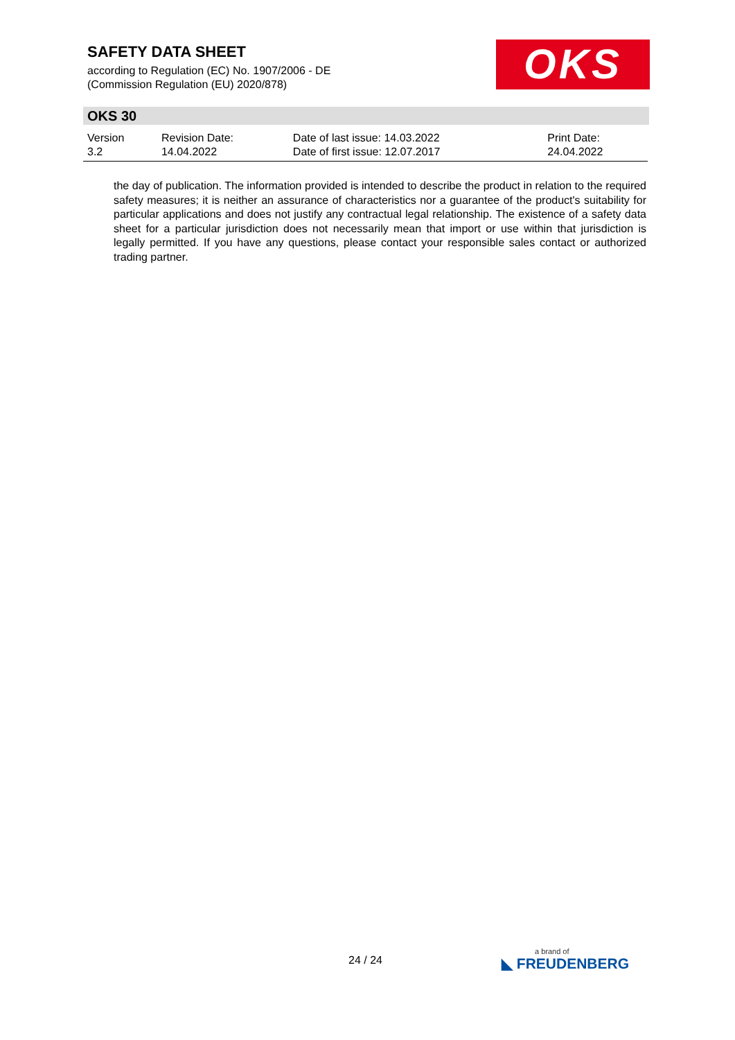SAFETY DATA SHEET
according to Regulation (EC) No. 1907/2006 - DE
(Commission Regulation (EU) 2020/878)
OKS
OKS 30
| Version 3.2 | Revision Date: 14.04.2022 | Date of last issue: 14.03.2022 Date of first issue: 12.07.2017 | Print Date: 24.04.2022 |
the day of publication. The information provided is intended to describe the product in relation to the required safety measures; it is neither an assurance of characteristics nor a guarantee of the product's suitability for particular applications and does not justify any contractual legal relationship. The existence of a safety data sheet for a particular jurisdiction does not necessarily mean that import or use within that jurisdiction is legally permitted. If you have any questions, please contact your responsible sales contact or authorized trading partner.
24 / 24 a brand of
◣ FREUDENBERG